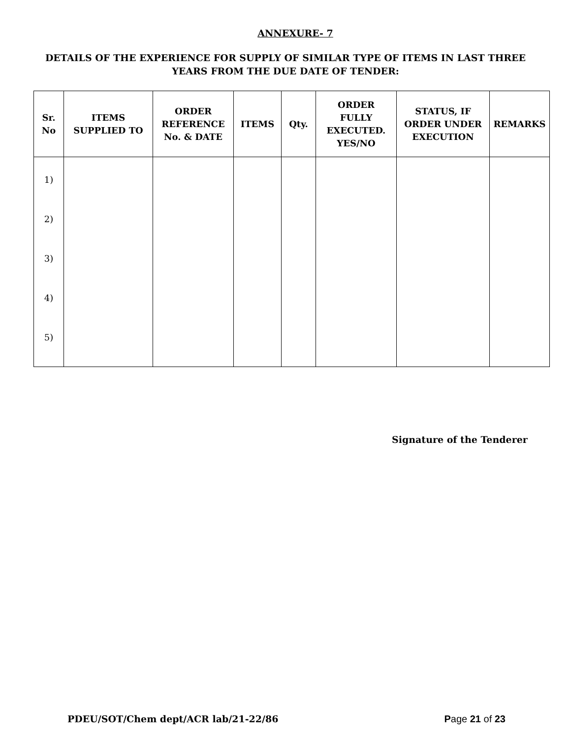ANNEXURE- 7
DETAILS OF THE EXPERIENCE FOR SUPPLY OF SIMILAR TYPE OF ITEMS IN LAST THREE
YEARS FROM THE DUE DATE OF TENDER:
| Sr. No | ITEMS SUPPLIED TO | ORDER REFERENCE No. & DATE | ITEMS | Qty. | ORDER FULLY EXECUTED. YES/NO | STATUS, IF ORDER UNDER EXECUTION | REMARKS |
| --- | --- | --- | --- | --- | --- | --- | --- |
| 1) 2) 3) 4) 5) | | | | | | | |
Signature of the Tenderer
PDEU/SOT/Chem dept/ACR lab/21-22/86 Page 21 of 23